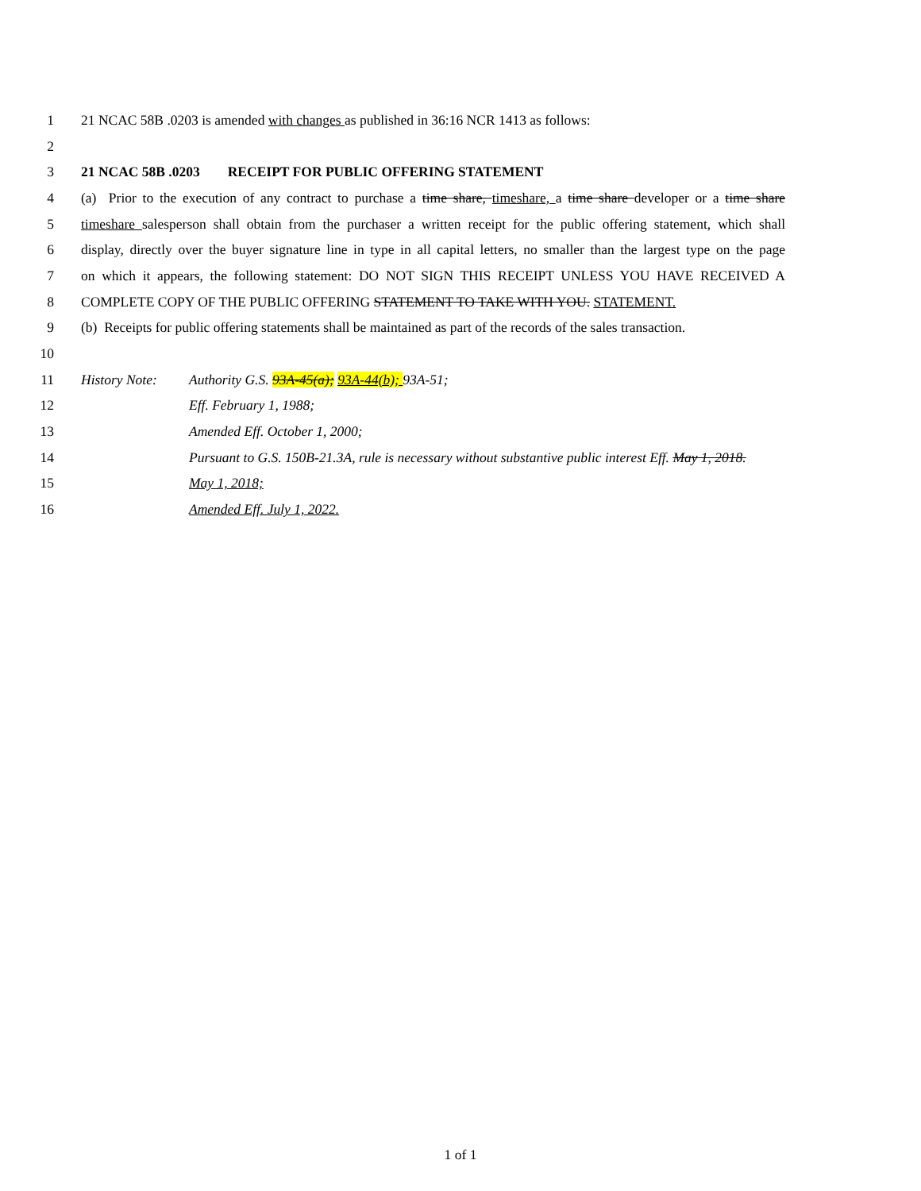1 21 NCAC 58B .0203 is amended with changes as published in 36:16 NCR 1413 as follows:
2
3 21 NCAC 58B .0203 RECEIPT FOR PUBLIC OFFERING STATEMENT
4 (a) Prior to the execution of any contract to purchase a time share, timeshare, a time share developer or a time share
5 timeshare salesperson shall obtain from the purchaser a written receipt for the public offering statement, which shall
6 display, directly over the buyer signature line in type in all capital letters, no smaller than the largest type on the page
7 on which it appears, the following statement: DO NOT SIGN THIS RECEIPT UNLESS YOU HAVE RECEIVED A
8 COMPLETE COPY OF THE PUBLIC OFFERING STATEMENT TO TAKE WITH YOU. STATEMENT.
9 (b) Receipts for public offering statements shall be maintained as part of the records of the sales transaction.
10
11 History Note: Authority G.S. 93A-45(a); 93A-44(b); 93A-51;
12 Eff. February 1, 1988;
13 Amended Eff. October 1, 2000;
14 Pursuant to G.S. 150B-21.3A, rule is necessary without substantive public interest Eff. May 1, 2018.
15 May 1, 2018;
16 Amended Eff. July 1, 2022.
1 of 1